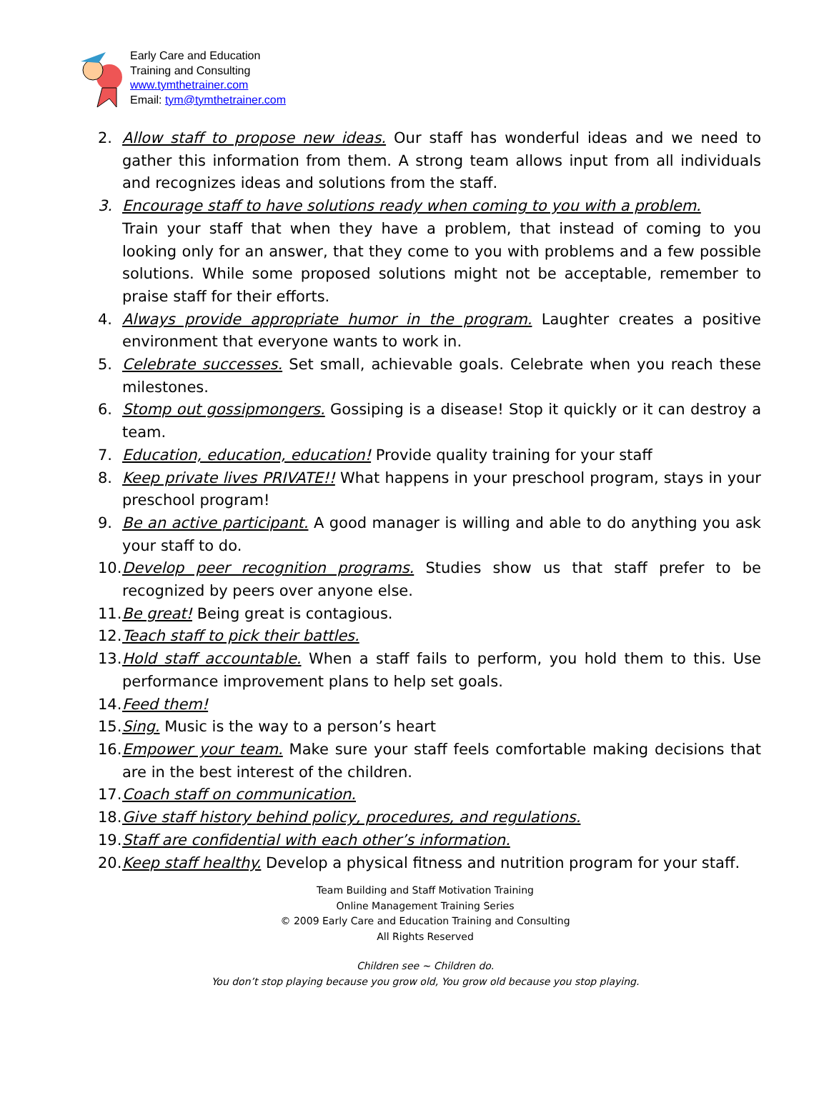Early Care and Education
Training and Consulting
www.tymthetrainer.com
Email: tym@tymthetrainer.com
2. Allow staff to propose new ideas. Our staff has wonderful ideas and we need to gather this information from them. A strong team allows input from all individuals and recognizes ideas and solutions from the staff.
3. Encourage staff to have solutions ready when coming to you with a problem.
Train your staff that when they have a problem, that instead of coming to you looking only for an answer, that they come to you with problems and a few possible solutions. While some proposed solutions might not be acceptable, remember to praise staff for their efforts.
4. Always provide appropriate humor in the program. Laughter creates a positive environment that everyone wants to work in.
5. Celebrate successes. Set small, achievable goals. Celebrate when you reach these milestones.
6. Stomp out gossipmongers. Gossiping is a disease! Stop it quickly or it can destroy a team.
7. Education, education, education! Provide quality training for your staff
8. Keep private lives PRIVATE!! What happens in your preschool program, stays in your preschool program!
9. Be an active participant. A good manager is willing and able to do anything you ask your staff to do.
10. Develop peer recognition programs. Studies show us that staff prefer to be recognized by peers over anyone else.
11. Be great! Being great is contagious.
12. Teach staff to pick their battles.
13. Hold staff accountable. When a staff fails to perform, you hold them to this. Use performance improvement plans to help set goals.
14. Feed them!
15. Sing. Music is the way to a person’s heart
16. Empower your team. Make sure your staff feels comfortable making decisions that are in the best interest of the children.
17. Coach staff on communication.
18. Give staff history behind policy, procedures, and regulations.
19. Staff are confidential with each other’s information.
20. Keep staff healthy. Develop a physical fitness and nutrition program for your staff.
Team Building and Staff Motivation Training
Online Management Training Series
© 2009 Early Care and Education Training and Consulting
All Rights Reserved
Children see ~ Children do.
You don’t stop playing because you grow old, You grow old because you stop playing.